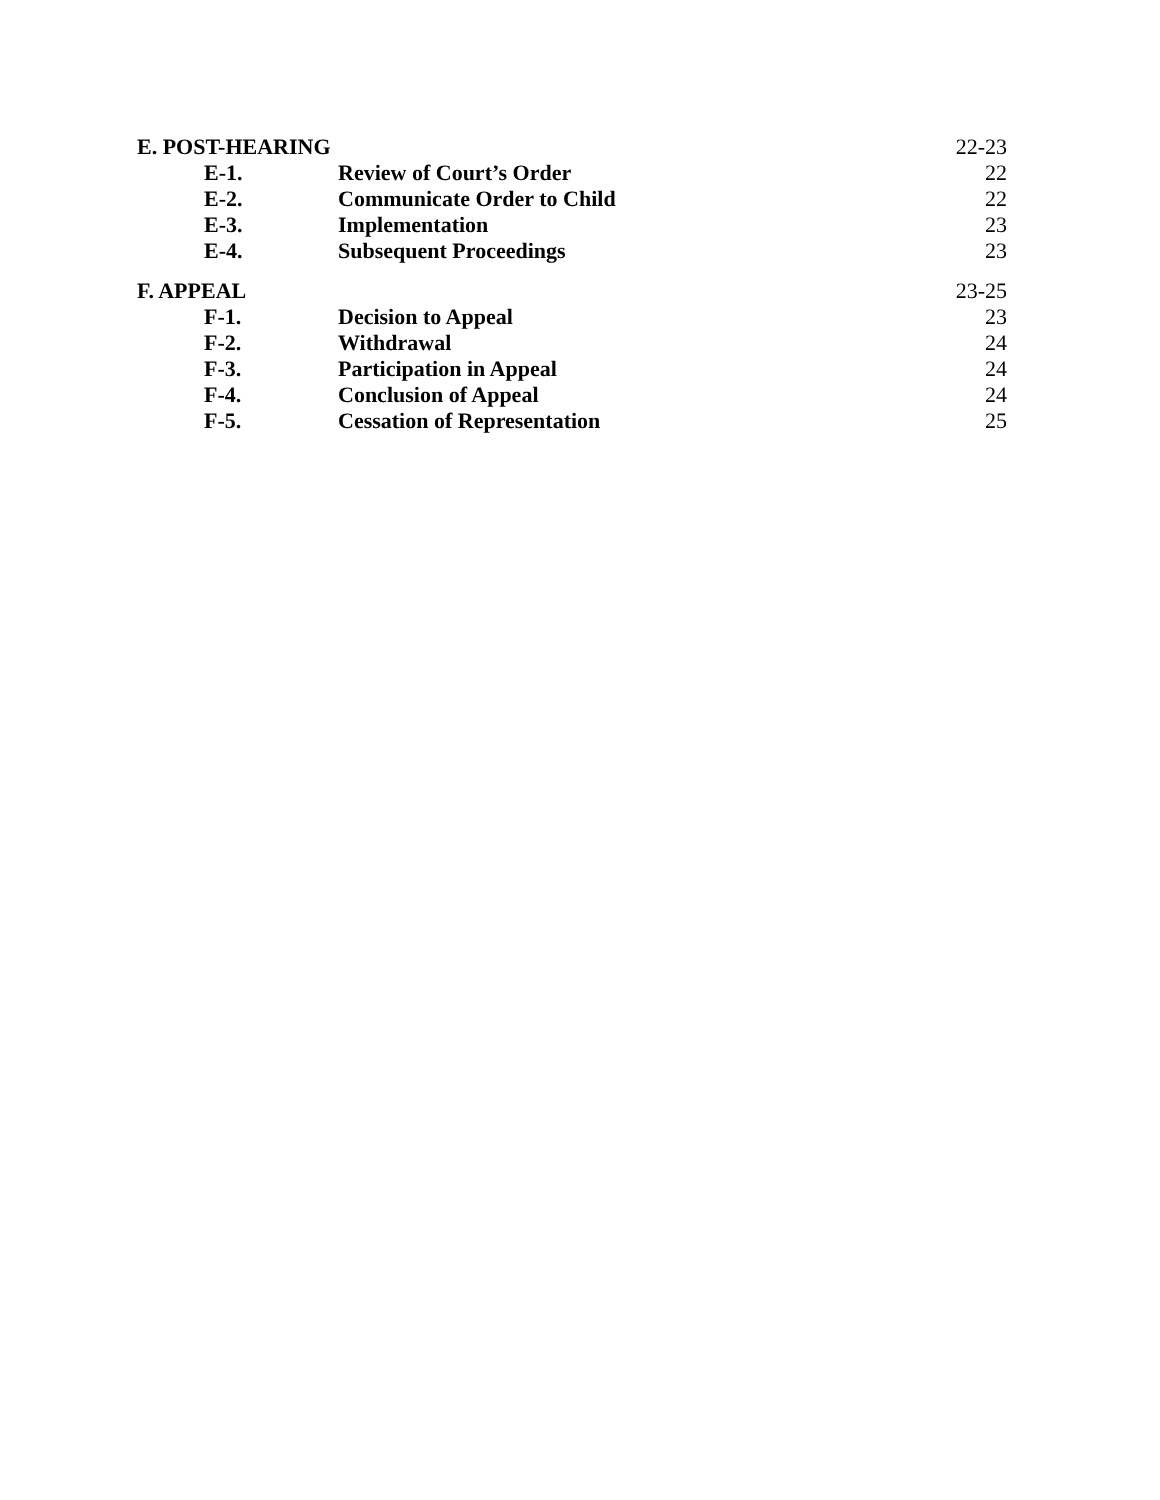| E. POST-HEARING | | 22-23 |
| E-1. | Review of Court’s Order | 22 |
| E-2. | Communicate Order to Child | 22 |
| E-3. | Implementation | 23 |
| E-4. | Subsequent Proceedings | 23 |
| F. APPEAL | | 23-25 |
| F-1. | Decision to Appeal | 23 |
| F-2. | Withdrawal | 24 |
| F-3. | Participation in Appeal | 24 |
| F-4. | Conclusion of Appeal | 24 |
| F-5. | Cessation of Representation | 25 |